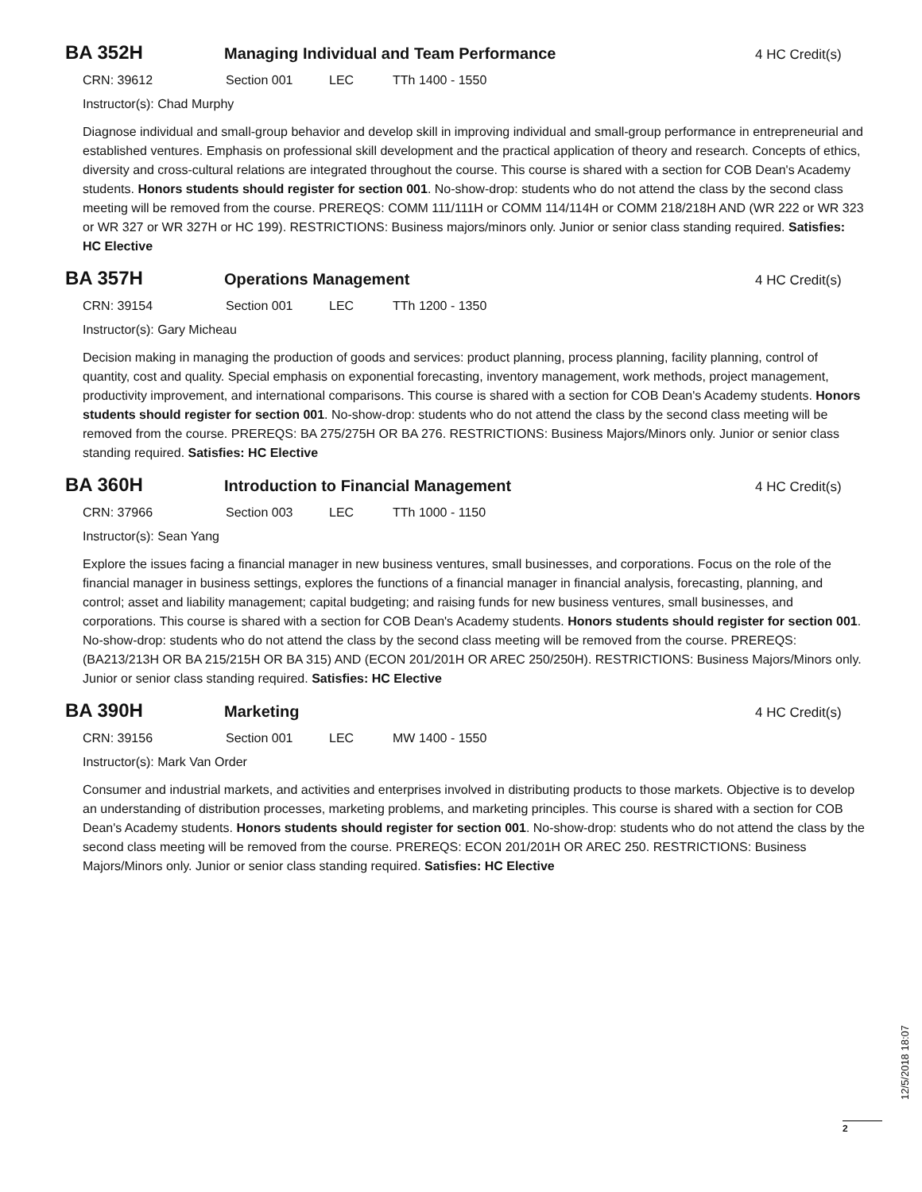BA 352H Managing Individual and Team Performance 4 HC Credit(s)
CRN: 39612 Section 001 LEC TTh 1400 - 1550
Instructor(s): Chad Murphy
Diagnose individual and small-group behavior and develop skill in improving individual and small-group performance in entrepreneurial and established ventures. Emphasis on professional skill development and the practical application of theory and research. Concepts of ethics, diversity and cross-cultural relations are integrated throughout the course. This course is shared with a section for COB Dean's Academy students. Honors students should register for section 001. No-show-drop: students who do not attend the class by the second class meeting will be removed from the course. PREREQS: COMM 111/111H or COMM 114/114H or COMM 218/218H AND (WR 222 or WR 323 or WR 327 or WR 327H or HC 199). RESTRICTIONS: Business majors/minors only. Junior or senior class standing required. Satisfies: HC Elective
BA 357H Operations Management 4 HC Credit(s)
CRN: 39154 Section 001 LEC TTh 1200 - 1350
Instructor(s): Gary Micheau
Decision making in managing the production of goods and services: product planning, process planning, facility planning, control of quantity, cost and quality. Special emphasis on exponential forecasting, inventory management, work methods, project management, productivity improvement, and international comparisons. This course is shared with a section for COB Dean's Academy students. Honors students should register for section 001. No-show-drop: students who do not attend the class by the second class meeting will be removed from the course. PREREQS: BA 275/275H OR BA 276. RESTRICTIONS: Business Majors/Minors only. Junior or senior class standing required. Satisfies: HC Elective
BA 360H Introduction to Financial Management 4 HC Credit(s)
CRN: 37966 Section 003 LEC TTh 1000 - 1150
Instructor(s): Sean Yang
Explore the issues facing a financial manager in new business ventures, small businesses, and corporations. Focus on the role of the financial manager in business settings, explores the functions of a financial manager in financial analysis, forecasting, planning, and control; asset and liability management; capital budgeting; and raising funds for new business ventures, small businesses, and corporations. This course is shared with a section for COB Dean's Academy students. Honors students should register for section 001. No-show-drop: students who do not attend the class by the second class meeting will be removed from the course. PREREQS: (BA213/213H OR BA 215/215H OR BA 315) AND (ECON 201/201H OR AREC 250/250H). RESTRICTIONS: Business Majors/Minors only. Junior or senior class standing required. Satisfies: HC Elective
BA 390H Marketing 4 HC Credit(s)
CRN: 39156 Section 001 LEC MW 1400 - 1550
Instructor(s): Mark Van Order
Consumer and industrial markets, and activities and enterprises involved in distributing products to those markets. Objective is to develop an understanding of distribution processes, marketing problems, and marketing principles. This course is shared with a section for COB Dean's Academy students. Honors students should register for section 001. No-show-drop: students who do not attend the class by the second class meeting will be removed from the course. PREREQS: ECON 201/201H OR AREC 250. RESTRICTIONS: Business Majors/Minors only. Junior or senior class standing required. Satisfies: HC Elective
12/5/2018 18:07
2